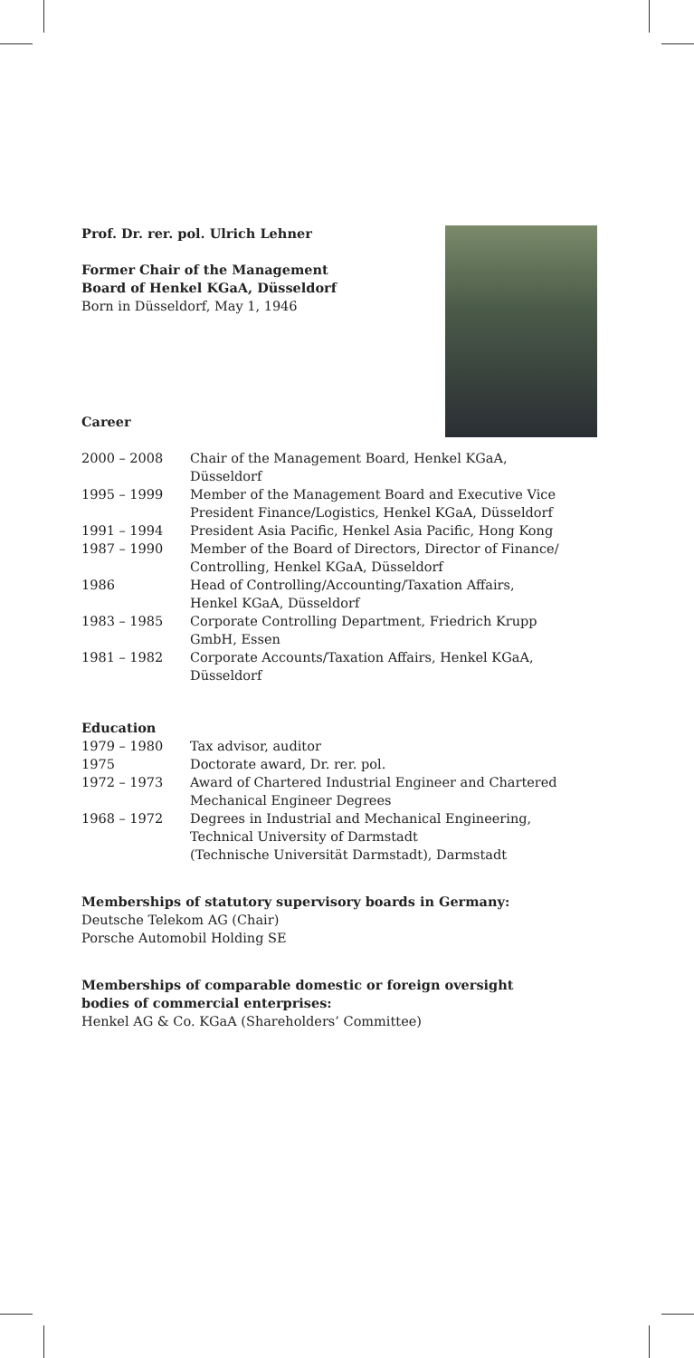Prof. Dr. rer. pol. Ulrich Lehner
Former Chair of the Management
Board of Henkel KGaA, Düsseldorf
Born in Düsseldorf, May 1, 1946
Career
| 2000 – 2008 | Chair of the Management Board, Henkel KGaA, Düsseldorf |
| 1995 – 1999 | Member of the Management Board and Executive Vice President Finance/Logistics, Henkel KGaA, Düsseldorf |
| 1991 – 1994 | President Asia Pacific, Henkel Asia Pacific, Hong Kong |
| 1987 – 1990 | Member of the Board of Directors, Director of Finance/ Controlling, Henkel KGaA, Düsseldorf |
| 1986 | Head of Controlling/Accounting/Taxation Affairs, Henkel KGaA, Düsseldorf |
| 1983 – 1985 | Corporate Controlling Department, Friedrich Krupp GmbH, Essen |
| 1981 – 1982 | Corporate Accounts/Taxation Affairs, Henkel KGaA, Düsseldorf |
Education
| 1979 – 1980 | Tax advisor, auditor |
| 1975 | Doctorate award, Dr. rer. pol. |
| 1972 – 1973 | Award of Chartered Industrial Engineer and Chartered Mechanical Engineer Degrees |
| 1968 – 1972 | Degrees in Industrial and Mechanical Engineering, Technical University of Darmstadt (Technische Universität Darmstadt), Darmstadt |
Memberships of statutory supervisory boards in Germany:
Deutsche Telekom AG (Chair)
Porsche Automobil Holding SE
Memberships of comparable domestic or foreign oversight
bodies of commercial enterprises:
Henkel AG & Co. KGaA (Shareholders’ Committee)